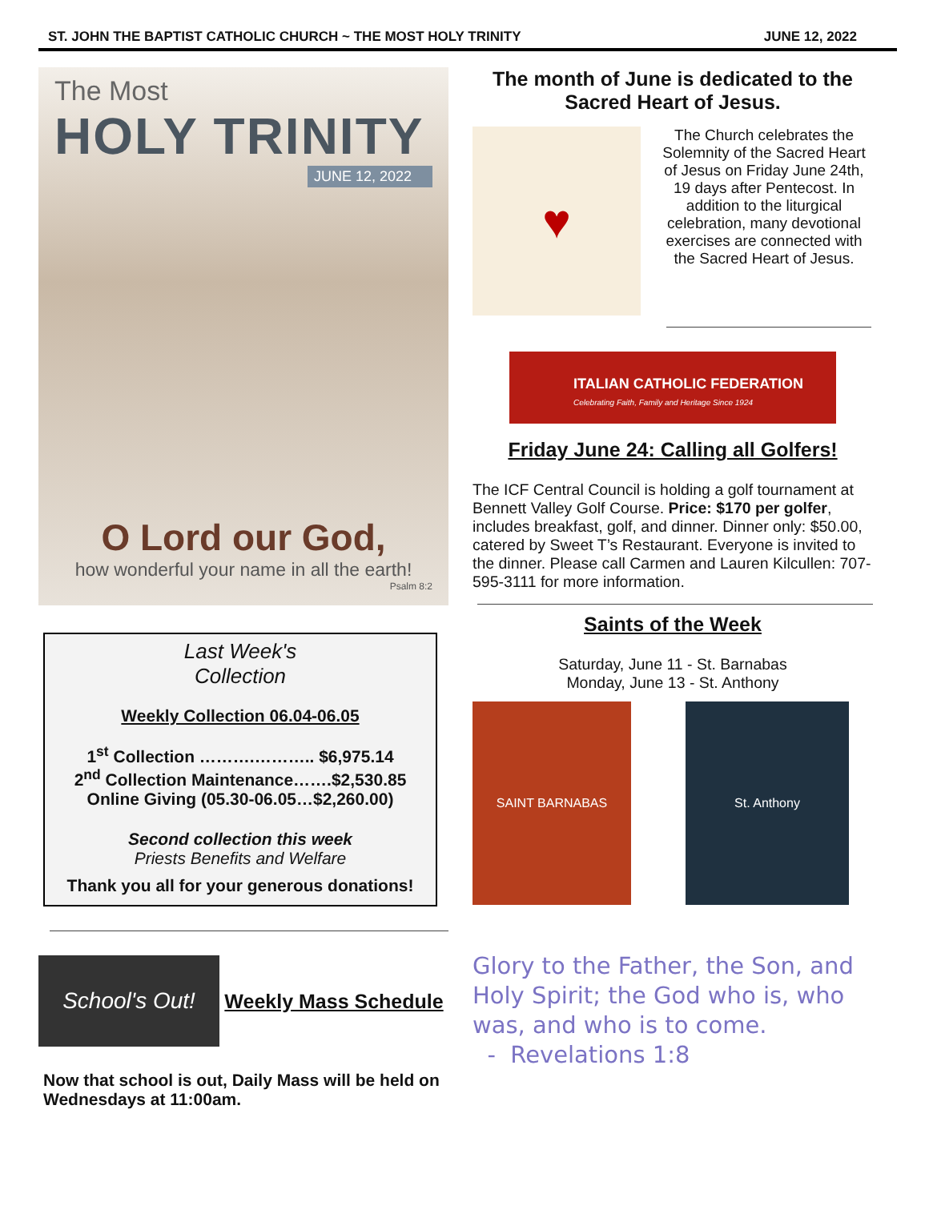ST. JOHN THE BAPTIST CATHOLIC CHURCH ~ THE MOST HOLY TRINITY JUNE 12, 2022
The Most
HOLY TRINITY
JUNE 12, 2022
O Lord our God,
how wonderful your name in all the earth!
Psalm 8:2
Last Week's
Collection
Weekly Collection 06.04-06.05
1<sup>st</sup> Collection ……….……….. $6,975.14
2<sup>nd</sup> Collection Maintenance…….$2,530.85
Online Giving (05.30-06.05…$2,260.00)
Second collection this week
Priests Benefits and Welfare
Thank you all for your generous donations!
School's Out!
Weekly Mass Schedule
Now that school is out, Daily Mass will be held on Wednesdays at 11:00am.
The month of June is dedicated to the Sacred Heart of Jesus.
♥
The Church celebrates the Solemnity of the Sacred Heart of Jesus on Friday June 24th, 19 days after Pentecost. In addition to the liturgical celebration, many devotional exercises are connected with the Sacred Heart of Jesus.
ITALIAN CATHOLIC FEDERATION
Celebrating Faith, Family and Heritage Since 1924
Friday June 24: Calling all Golfers!
The ICF Central Council is holding a golf tournament at Bennett Valley Golf Course. Price: $170 per golfer, includes breakfast, golf, and dinner. Dinner only: $50.00, catered by Sweet T’s Restaurant. Everyone is invited to the dinner. Please call Carmen and Lauren Kilcullen: 707-595-3111 for more information.
Saints of the Week
Saturday, June 11 - St. Barnabas
Monday, June 13 - St. Anthony
SAINT BARNABAS St. Anthony
Glory to the Father, the Son, and Holy Spirit; the God who is, who was, and who is to come.
- Revelations 1:8